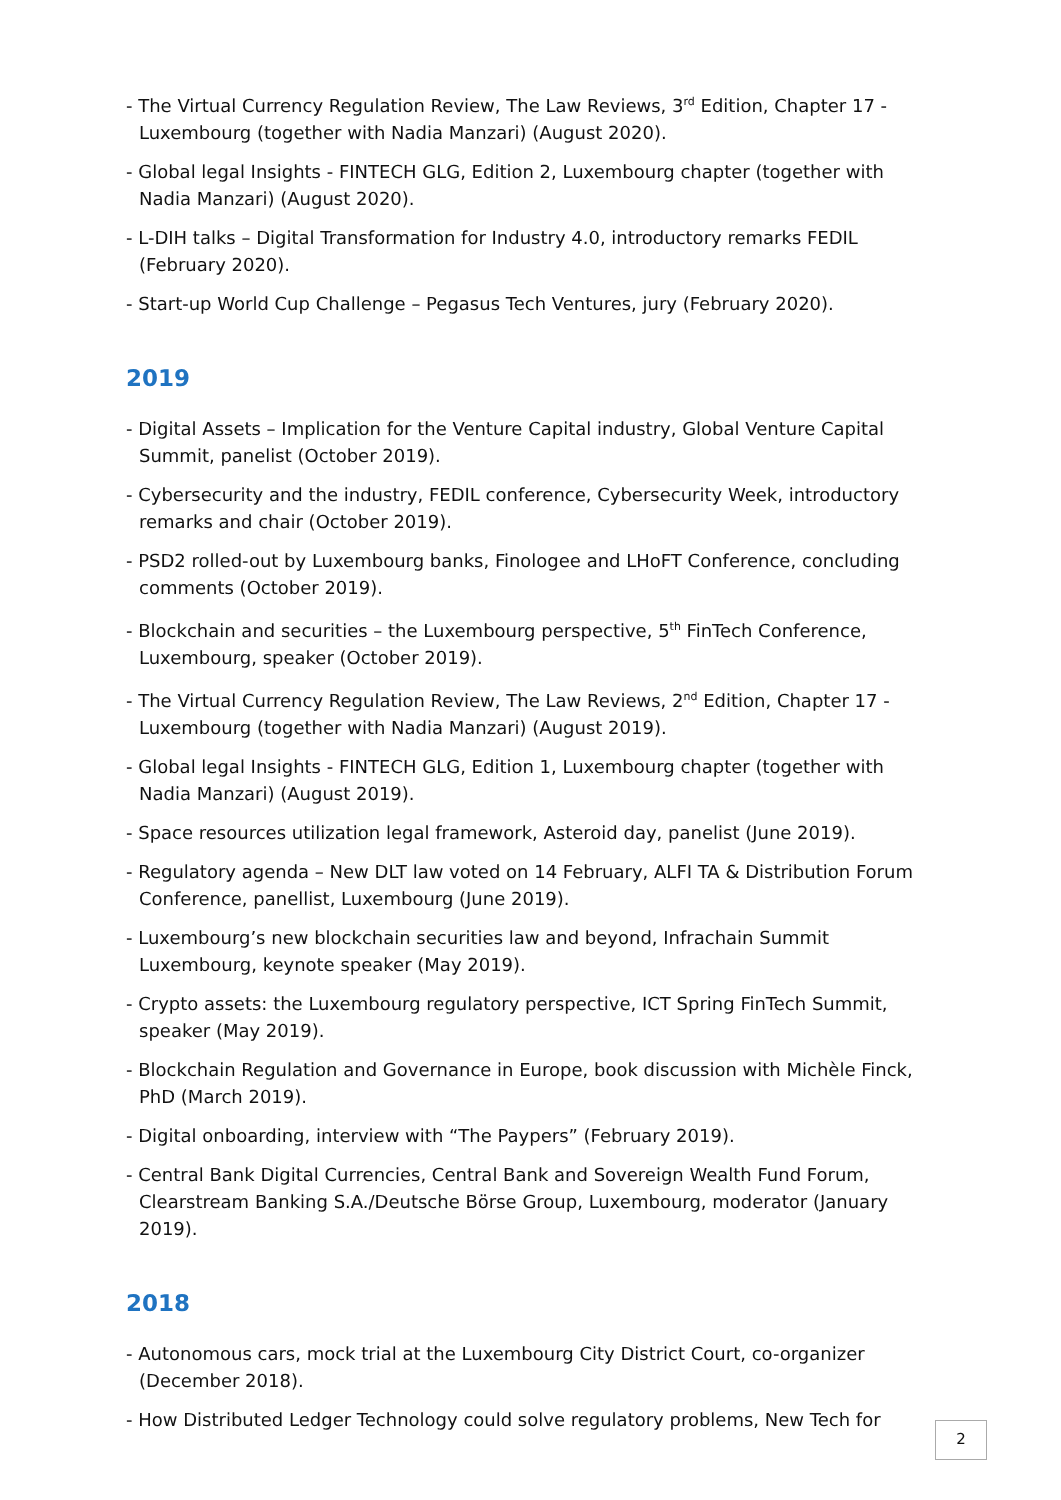- The Virtual Currency Regulation Review, The Law Reviews, 3<sup>rd</sup> Edition, Chapter 17 - Luxembourg (together with Nadia Manzari) (August 2020).
- Global legal Insights - FINTECH GLG, Edition 2, Luxembourg chapter (together with Nadia Manzari) (August 2020).
- L-DIH talks – Digital Transformation for Industry 4.0, introductory remarks FEDIL (February 2020).
- Start-up World Cup Challenge – Pegasus Tech Ventures, jury (February 2020).
2019
- Digital Assets – Implication for the Venture Capital industry, Global Venture Capital Summit, panelist (October 2019).
- Cybersecurity and the industry, FEDIL conference, Cybersecurity Week, introductory remarks and chair (October 2019).
- PSD2 rolled-out by Luxembourg banks, Finologee and LHoFT Conference, concluding comments (October 2019).
- Blockchain and securities – the Luxembourg perspective, 5<sup>th</sup> FinTech Conference, Luxembourg, speaker (October 2019).
- The Virtual Currency Regulation Review, The Law Reviews, 2<sup>nd</sup> Edition, Chapter 17 - Luxembourg (together with Nadia Manzari) (August 2019).
- Global legal Insights - FINTECH GLG, Edition 1, Luxembourg chapter (together with Nadia Manzari) (August 2019).
- Space resources utilization legal framework, Asteroid day, panelist (June 2019).
- Regulatory agenda – New DLT law voted on 14 February, ALFI TA & Distribution Forum Conference, panellist, Luxembourg (June 2019).
- Luxembourg’s new blockchain securities law and beyond, Infrachain Summit Luxembourg, keynote speaker (May 2019).
- Crypto assets: the Luxembourg regulatory perspective, ICT Spring FinTech Summit, speaker (May 2019).
- Blockchain Regulation and Governance in Europe, book discussion with Michèle Finck, PhD (March 2019).
- Digital onboarding, interview with “The Paypers” (February 2019).
- Central Bank Digital Currencies, Central Bank and Sovereign Wealth Fund Forum, Clearstream Banking S.A./Deutsche Börse Group, Luxembourg, moderator (January 2019).
2018
- Autonomous cars, mock trial at the Luxembourg City District Court, co-organizer (December 2018).
- How Distributed Ledger Technology could solve regulatory problems, New Tech for
2